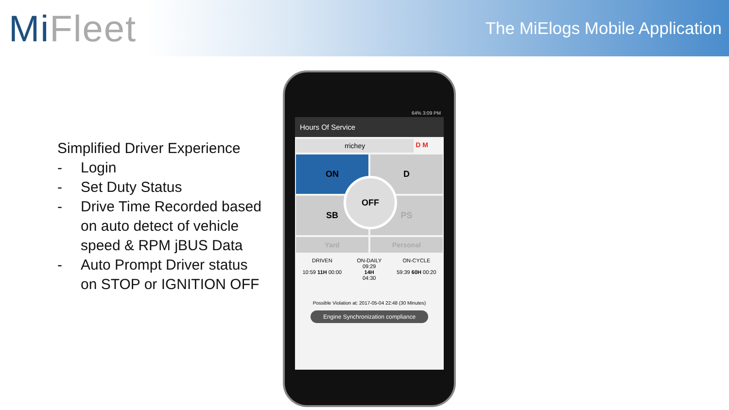Mi Fleet
The MiElogs Mobile Application
Simplified Driver Experience
- Login
- Set Duty Status
- Drive Time Recorded based on auto detect of vehicle speed & RPM jBUS Data
- Auto Prompt Driver status on STOP or IGNITION OFF
64% 3:09 PM
Hours Of Service
rrichey D M
ON D
SB PS
OFF
Yard Personal
DRIVEN
10:59 11H 00:00
ON-DAILY
09:29
14H
04:30
ON-CYCLE
59:39 60H 00:20
Possible Violation at: 2017-05-04 22:48 (30 Minutes)
Engine Synchronization compliance